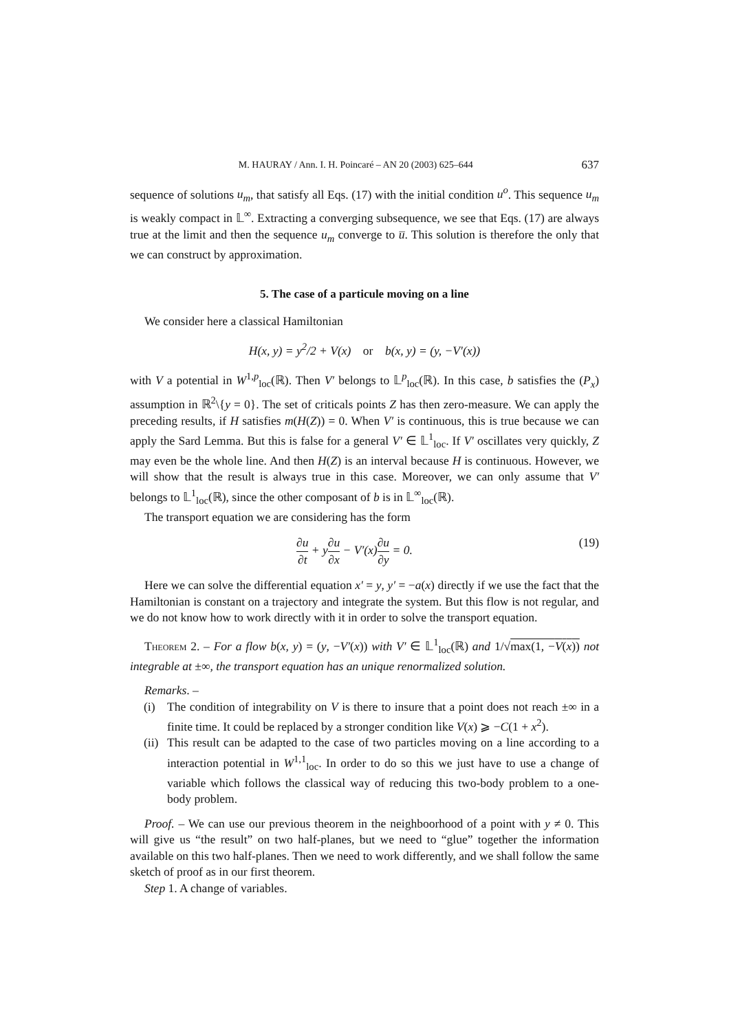M. HAURAY / Ann. I. H. Poincaré – AN 20 (2003) 625–644 637
sequence of solutions u<sub>m</sub>, that satisfy all Eqs. (17) with the initial condition u<sup>o</sup>. This sequence u<sub>m</sub> is weakly compact in 𝕃<sup>∞</sup>. Extracting a converging subsequence, we see that Eqs. (17) are always true at the limit and then the sequence u<sub>m</sub> converge to u̅. This solution is therefore the only that we can construct by approximation.
5. The case of a particule moving on a line
We consider here a classical Hamiltonian
H(x, y) = y<sup>2</sup>/2 + V(x) or b(x, y) = (y, −V′(x))
with V a potential in W<sup>1,p</sup><sub>loc</sub>(ℝ). Then V′ belongs to 𝕃<sup>p</sup><sub>loc</sub>(ℝ). In this case, b satisfies the (P<sub>x</sub>) assumption in ℝ<sup>2</sup>\{y = 0}. The set of criticals points Z has then zero-measure. We can apply the preceding results, if H satisfies m(H(Z)) = 0. When V′ is continuous, this is true because we can apply the Sard Lemma. But this is false for a general V′ ∈ 𝕃<sup>1</sup><sub>loc</sub>. If V′ oscillates very quickly, Z may even be the whole line. And then H(Z) is an interval because H is continuous. However, we will show that the result is always true in this case. Moreover, we can only assume that V′ belongs to 𝕃<sup>1</sup><sub>loc</sub>(ℝ), since the other composant of b is in 𝕃<sup>∞</sup><sub>loc</sub>(ℝ).
The transport equation we are considering has the form
∂u ∂t + y∂u ∂x − V′(x)∂u ∂y = 0. (19)
Here we can solve the differential equation x′ = y, y′ = −a(x) directly if we use the fact that the Hamiltonian is constant on a trajectory and integrate the system. But this flow is not regular, and we do not know how to work directly with it in order to solve the transport equation.
Theorem 2. – For a flow b(x, y) = (y, −V′(x)) with V′ ∈ 𝕃<sup>1</sup><sub>loc</sub>(ℝ) and 1/√max(1, −V(x)) not integrable at ±∞, the transport equation has an unique renormalized solution.
Remarks. –
(i) The condition of integrability on V is there to insure that a point does not reach ±∞ in a finite time. It could be replaced by a stronger condition like V(x) ⩾ −C(1 + x<sup>2</sup>).
(ii) This result can be adapted to the case of two particles moving on a line according to a interaction potential in W<sup>1,1</sup><sub>loc</sub>. In order to do so this we just have to use a change of variable which follows the classical way of reducing this two-body problem to a one-body problem.
Proof. – We can use our previous theorem in the neighboorhood of a point with y ≠ 0. This will give us “the result” on two half-planes, but we need to “glue” together the information available on this two half-planes. Then we need to work differently, and we shall follow the same sketch of proof as in our first theorem.
Step 1. A change of variables.